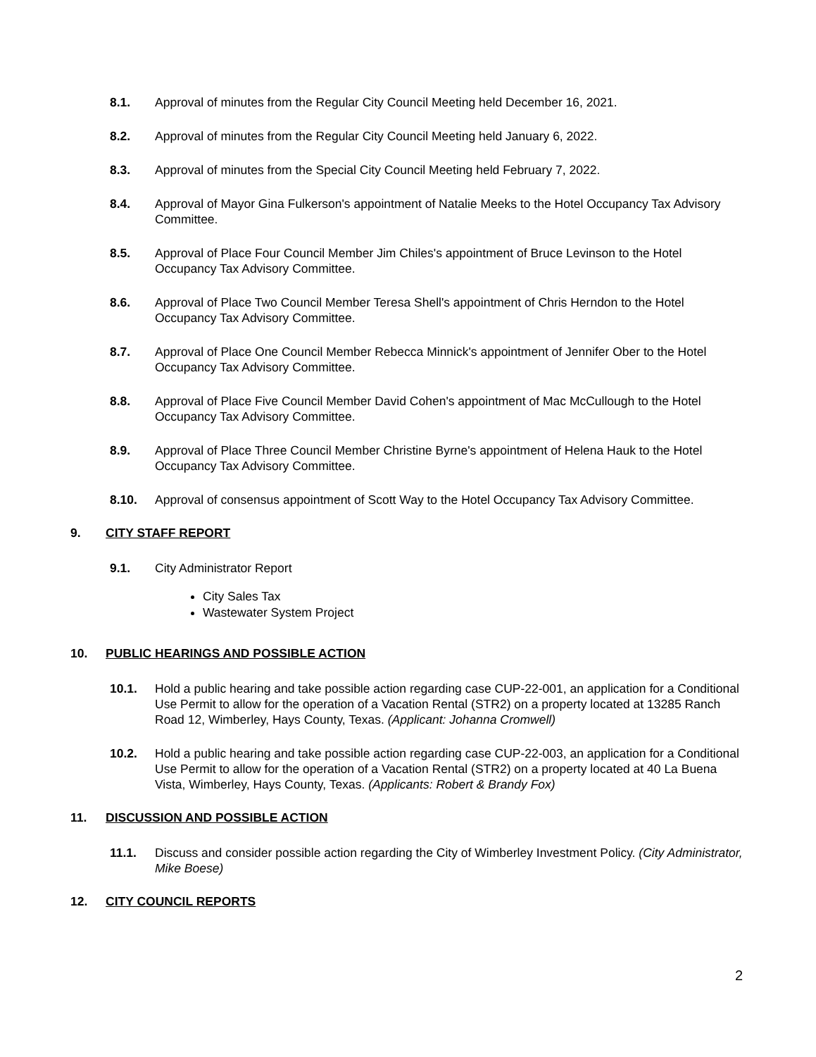8.1. Approval of minutes from the Regular City Council Meeting held December 16, 2021.
8.2. Approval of minutes from the Regular City Council Meeting held January 6, 2022.
8.3. Approval of minutes from the Special City Council Meeting held February 7, 2022.
8.4. Approval of Mayor Gina Fulkerson's appointment of Natalie Meeks to the Hotel Occupancy Tax Advisory Committee.
8.5. Approval of Place Four Council Member Jim Chiles's appointment of Bruce Levinson to the Hotel Occupancy Tax Advisory Committee.
8.6. Approval of Place Two Council Member Teresa Shell's appointment of Chris Herndon to the Hotel Occupancy Tax Advisory Committee.
8.7. Approval of Place One Council Member Rebecca Minnick's appointment of Jennifer Ober to the Hotel Occupancy Tax Advisory Committee.
8.8. Approval of Place Five Council Member David Cohen's appointment of Mac McCullough to the Hotel Occupancy Tax Advisory Committee.
8.9. Approval of Place Three Council Member Christine Byrne's appointment of Helena Hauk to the Hotel Occupancy Tax Advisory Committee.
8.10. Approval of consensus appointment of Scott Way to the Hotel Occupancy Tax Advisory Committee.
9. CITY STAFF REPORT
9.1. City Administrator Report
City Sales Tax
Wastewater System Project
10. PUBLIC HEARINGS AND POSSIBLE ACTION
10.1. Hold a public hearing and take possible action regarding case CUP-22-001, an application for a Conditional Use Permit to allow for the operation of a Vacation Rental (STR2) on a property located at 13285 Ranch Road 12, Wimberley, Hays County, Texas. (Applicant: Johanna Cromwell)
10.2. Hold a public hearing and take possible action regarding case CUP-22-003, an application for a Conditional Use Permit to allow for the operation of a Vacation Rental (STR2) on a property located at 40 La Buena Vista, Wimberley, Hays County, Texas. (Applicants: Robert & Brandy Fox)
11. DISCUSSION AND POSSIBLE ACTION
11.1. Discuss and consider possible action regarding the City of Wimberley Investment Policy. (City Administrator, Mike Boese)
12. CITY COUNCIL REPORTS
2